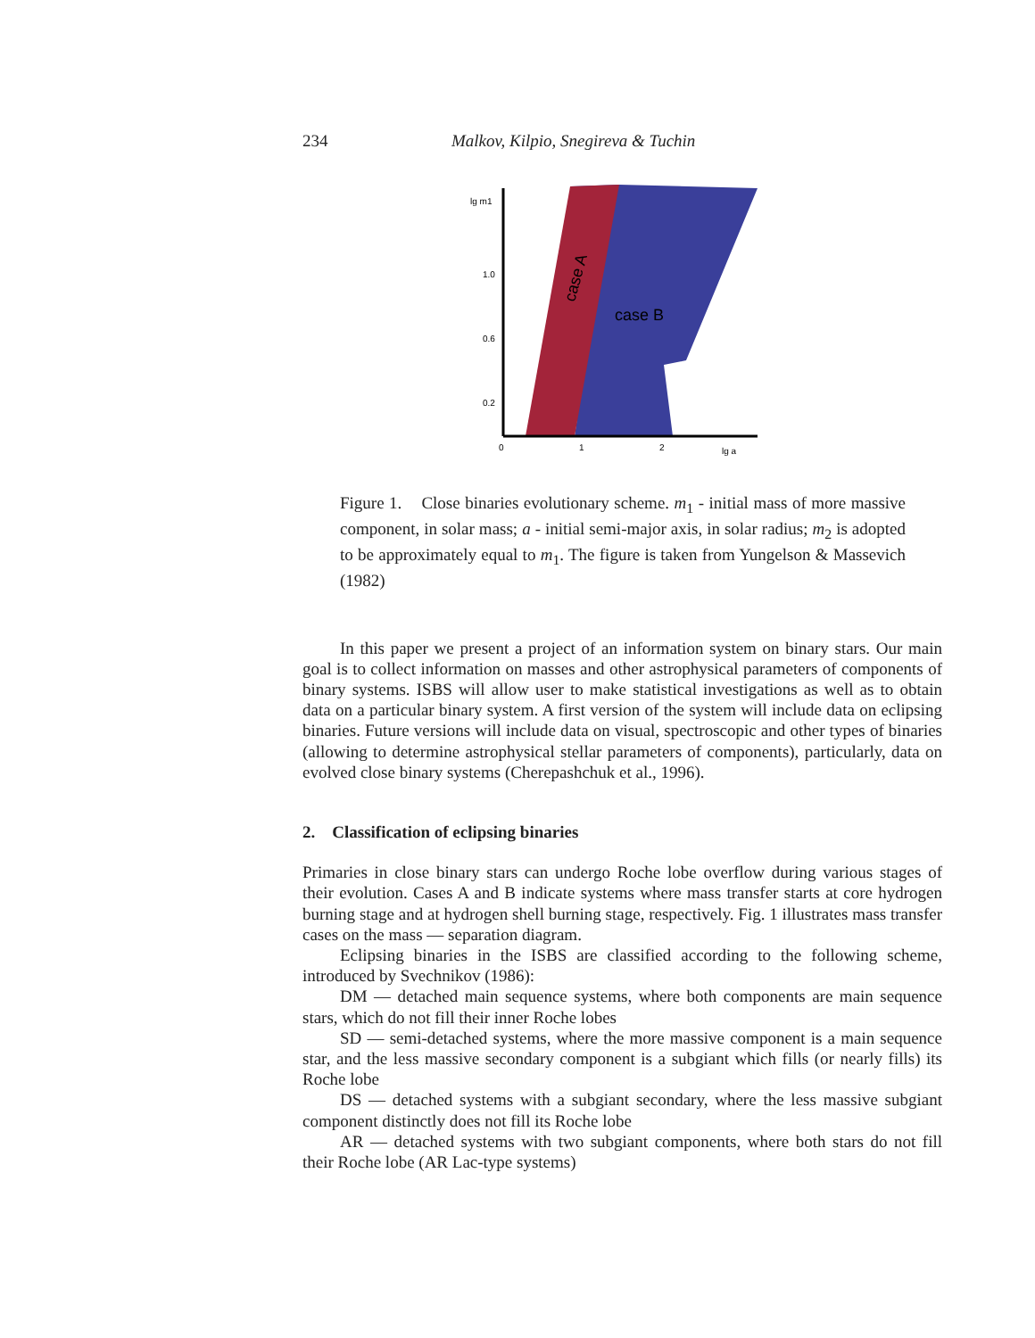234 Malkov, Kilpio, Snegireva & Tuchin
lg m1
1.0
0.6
0.2
0
1
2
lg a
case A
case B
Figure 1. Close binaries evolutionary scheme. m<sub>1</sub> - initial mass of more massive component, in solar mass; a - initial semi-major axis, in solar radius; m<sub>2</sub> is adopted to be approximately equal to m<sub>1</sub>. The figure is taken from Yungelson & Massevich (1982)
In this paper we present a project of an information system on binary stars. Our main goal is to collect information on masses and other astrophysical parameters of components of binary systems. ISBS will allow user to make statistical investigations as well as to obtain data on a particular binary system. A first version of the system will include data on eclipsing binaries. Future versions will include data on visual, spectroscopic and other types of binaries (allowing to determine astrophysical stellar parameters of components), particularly, data on evolved close binary systems (Cherepashchuk et al., 1996).
2. Classification of eclipsing binaries
Primaries in close binary stars can undergo Roche lobe overflow during various stages of their evolution. Cases A and B indicate systems where mass transfer starts at core hydrogen burning stage and at hydrogen shell burning stage, respectively. Fig. 1 illustrates mass transfer cases on the mass — separation diagram.
Eclipsing binaries in the ISBS are classified according to the following scheme, introduced by Svechnikov (1986):
DM — detached main sequence systems, where both components are main sequence stars, which do not fill their inner Roche lobes
SD — semi-detached systems, where the more massive component is a main sequence star, and the less massive secondary component is a subgiant which fills (or nearly fills) its Roche lobe
DS — detached systems with a subgiant secondary, where the less massive subgiant component distinctly does not fill its Roche lobe
AR — detached systems with two subgiant components, where both stars do not fill their Roche lobe (AR Lac-type systems)